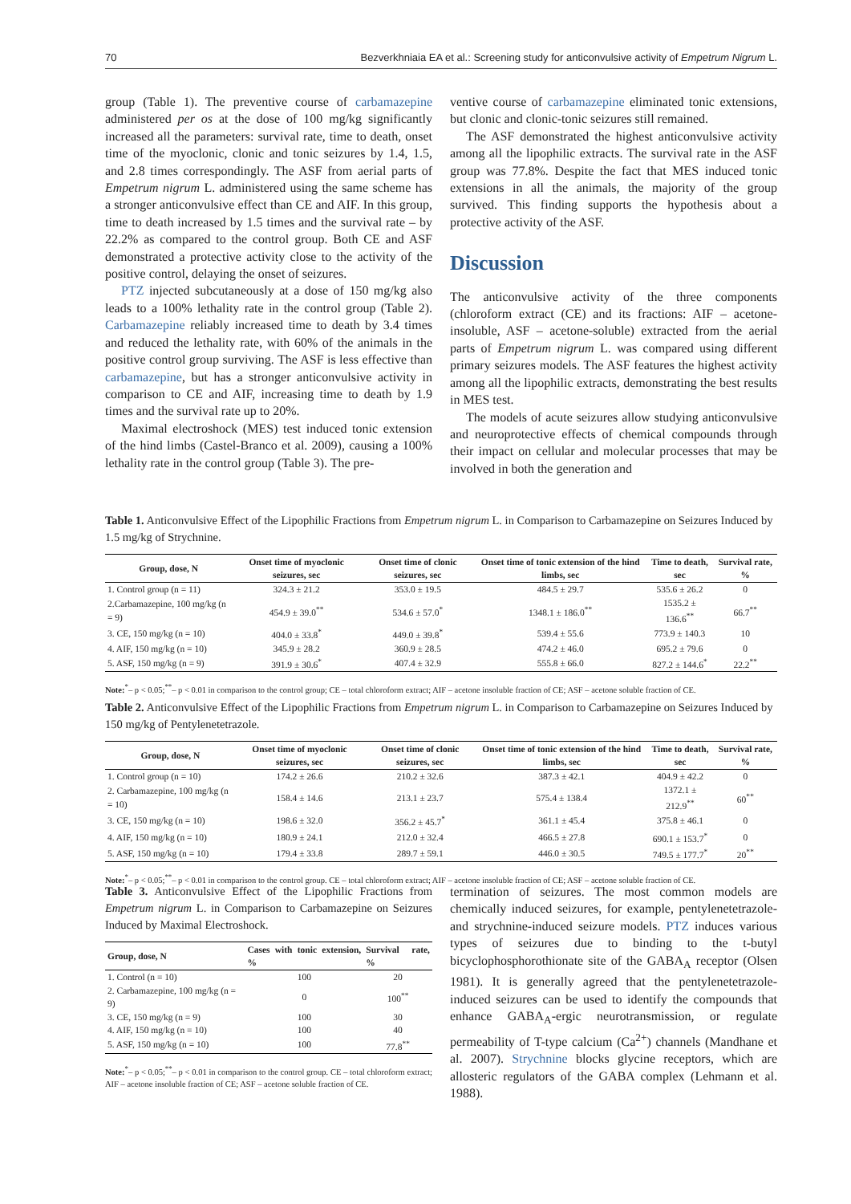70 Bezverkhniaia EA et al.: Screening study for anticonvulsive activity of Empetrum Nigrum L.
group (Table 1). The preventive course of carbamazepine administered per os at the dose of 100 mg/kg significantly increased all the parameters: survival rate, time to death, onset time of the myoclonic, clonic and tonic seizures by 1.4, 1.5, and 2.8 times correspondingly. The ASF from aerial parts of Empetrum nigrum L. administered using the same scheme has a stronger anticonvulsive effect than CE and AIF. In this group, time to death increased by 1.5 times and the survival rate – by 22.2% as compared to the control group. Both CE and ASF demonstrated a protective activity close to the activity of the positive control, delaying the onset of seizures.
PTZ injected subcutaneously at a dose of 150 mg/kg also leads to a 100% lethality rate in the control group (Table 2). Carbamazepine reliably increased time to death by 3.4 times and reduced the lethality rate, with 60% of the animals in the positive control group surviving. The ASF is less effective than carbamazepine, but has a stronger anticonvulsive activity in comparison to CE and AIF, increasing time to death by 1.9 times and the survival rate up to 20%.
Maximal electroshock (MES) test induced tonic extension of the hind limbs (Castel-Branco et al. 2009), causing a 100% lethality rate in the control group (Table 3). The pre-
ventive course of carbamazepine eliminated tonic extensions, but clonic and clonic-tonic seizures still remained.
The ASF demonstrated the highest anticonvulsive activity among all the lipophilic extracts. The survival rate in the ASF group was 77.8%. Despite the fact that MES induced tonic extensions in all the animals, the majority of the group survived. This finding supports the hypothesis about a protective activity of the ASF.
Discussion
The anticonvulsive activity of the three components (chloroform extract (CE) and its fractions: AIF – acetone-insoluble, ASF – acetone-soluble) extracted from the aerial parts of Empetrum nigrum L. was compared using different primary seizures models. The ASF features the highest activity among all the lipophilic extracts, demonstrating the best results in MES test.
The models of acute seizures allow studying anticonvulsive and neuroprotective effects of chemical compounds through their impact on cellular and molecular processes that may be involved in both the generation and
Table 1. Anticonvulsive Effect of the Lipophilic Fractions from Empetrum nigrum L. in Comparison to Carbamazepine on Seizures Induced by 1.5 mg/kg of Strychnine.
| Group, dose, N | Onset time of myoclonic seizures, sec | Onset time of clonic seizures, sec | Onset time of tonic extension of the hind limbs, sec | Time to death, sec | Survival rate, % |
| --- | --- | --- | --- | --- | --- |
| 1. Control group (n = 11) | 324.3 ± 21.2 | 353.0 ± 19.5 | 484.5 ± 29.7 | 535.6 ± 26.2 | 0 |
| 2.Carbamazepine, 100 mg/kg (n = 9) | 454.9 ± 39.0<sup>**</sup> | 534.6 ± 57.0<sup>*</sup> | 1348.1 ± 186.0<sup>**</sup> | 1535.2 ± 136.6<sup>**</sup> | 66.7<sup>**</sup> |
| 3. CE, 150 mg/kg (n = 10) | 404.0 ± 33.8<sup>*</sup> | 449.0 ± 39.8<sup>*</sup> | 539.4 ± 55.6 | 773.9 ± 140.3 | 10 |
| 4. AIF, 150 mg/kg (n = 10) | 345.9 ± 28.2 | 360.9 ± 28.5 | 474.2 ± 46.0 | 695.2 ± 79.6 | 0 |
| 5. ASF, 150 mg/kg (n = 9) | 391.9 ± 30.6<sup>*</sup> | 407.4 ± 32.9 | 555.8 ± 66.0 | 827.2 ± 144.6<sup>*</sup> | 22.2<sup>**</sup> |
Note:<sup>*</sup>– p < 0.05;<sup>**</sup>– p < 0.01 in comparison to the control group; CE – total chloroform extract; AIF – acetone insoluble fraction of CE; ASF – acetone soluble fraction of CE.
Table 2. Anticonvulsive Effect of the Lipophilic Fractions from Empetrum nigrum L. in Comparison to Carbamazepine on Seizures Induced by 150 mg/kg of Pentylenetetrazole.
| Group, dose, N | Onset time of myoclonic seizures, sec | Onset time of clonic seizures, sec | Onset time of tonic extension of the hind limbs, sec | Time to death, sec | Survival rate, % |
| --- | --- | --- | --- | --- | --- |
| 1. Control group (n = 10) | 174.2 ± 26.6 | 210.2 ± 32.6 | 387.3 ± 42.1 | 404.9 ± 42.2 | 0 |
| 2. Carbamazepine, 100 mg/kg (n = 10) | 158.4 ± 14.6 | 213.1 ± 23.7 | 575.4 ± 138.4 | 1372.1 ± 212.9<sup>**</sup> | 60<sup>**</sup> |
| 3. CE, 150 mg/kg (n = 10) | 198.6 ± 32.0 | 356.2 ± 45.7<sup>*</sup> | 361.1 ± 45.4 | 375.8 ± 46.1 | 0 |
| 4. AIF, 150 mg/kg (n = 10) | 180.9 ± 24.1 | 212.0 ± 32.4 | 466.5 ± 27.8 | 690.1 ± 153.7<sup>*</sup> | 0 |
| 5. ASF, 150 mg/kg (n = 10) | 179.4 ± 33.8 | 289.7 ± 59.1 | 446.0 ± 30.5 | 749.5 ± 177.7<sup>*</sup> | 20<sup>**</sup> |
Note:<sup>*</sup>– p < 0.05;<sup>**</sup>– p < 0.01 in comparison to the control group. CE – total chloroform extract; AIF – acetone insoluble fraction of CE; ASF – acetone soluble fraction of CE.
Table 3. Anticonvulsive Effect of the Lipophilic Fractions from Empetrum nigrum L. in Comparison to Carbamazepine on Seizures Induced by Maximal Electroshock.
| Group, dose, N | Cases with tonic extension, % | Survival rate, % |
| --- | --- | --- |
| 1. Control (n = 10) | 100 | 20 |
| 2. Carbamazepine, 100 mg/kg (n = 9) | 0 | 100<sup>**</sup> |
| 3. CE, 150 mg/kg (n = 9) | 100 | 30 |
| 4. AIF, 150 mg/kg (n = 10) | 100 | 40 |
| 5. ASF, 150 mg/kg (n = 10) | 100 | 77.8<sup>**</sup> |
Note:<sup>*</sup>– p < 0.05;<sup>**</sup>– p < 0.01 in comparison to the control group. CE – total chloroform extract; AIF – acetone insoluble fraction of CE; ASF – acetone soluble fraction of CE.
termination of seizures. The most common models are chemically induced seizures, for example, pentylenetetrazole- and strychnine-induced seizure models. PTZ induces various types of seizures due to binding to the t-butyl bicyclophosphorothionate site of the GABA<sub>A</sub> receptor (Olsen 1981). It is generally agreed that the pentylenetetrazole-induced seizures can be used to identify the compounds that enhance GABA<sub>A</sub>-ergic neurotransmission, or regulate permeability of T-type calcium (Ca<sup>2+</sup>) channels (Mandhane et al. 2007). Strychnine blocks glycine receptors, which are allosteric regulators of the GABA complex (Lehmann et al. 1988).